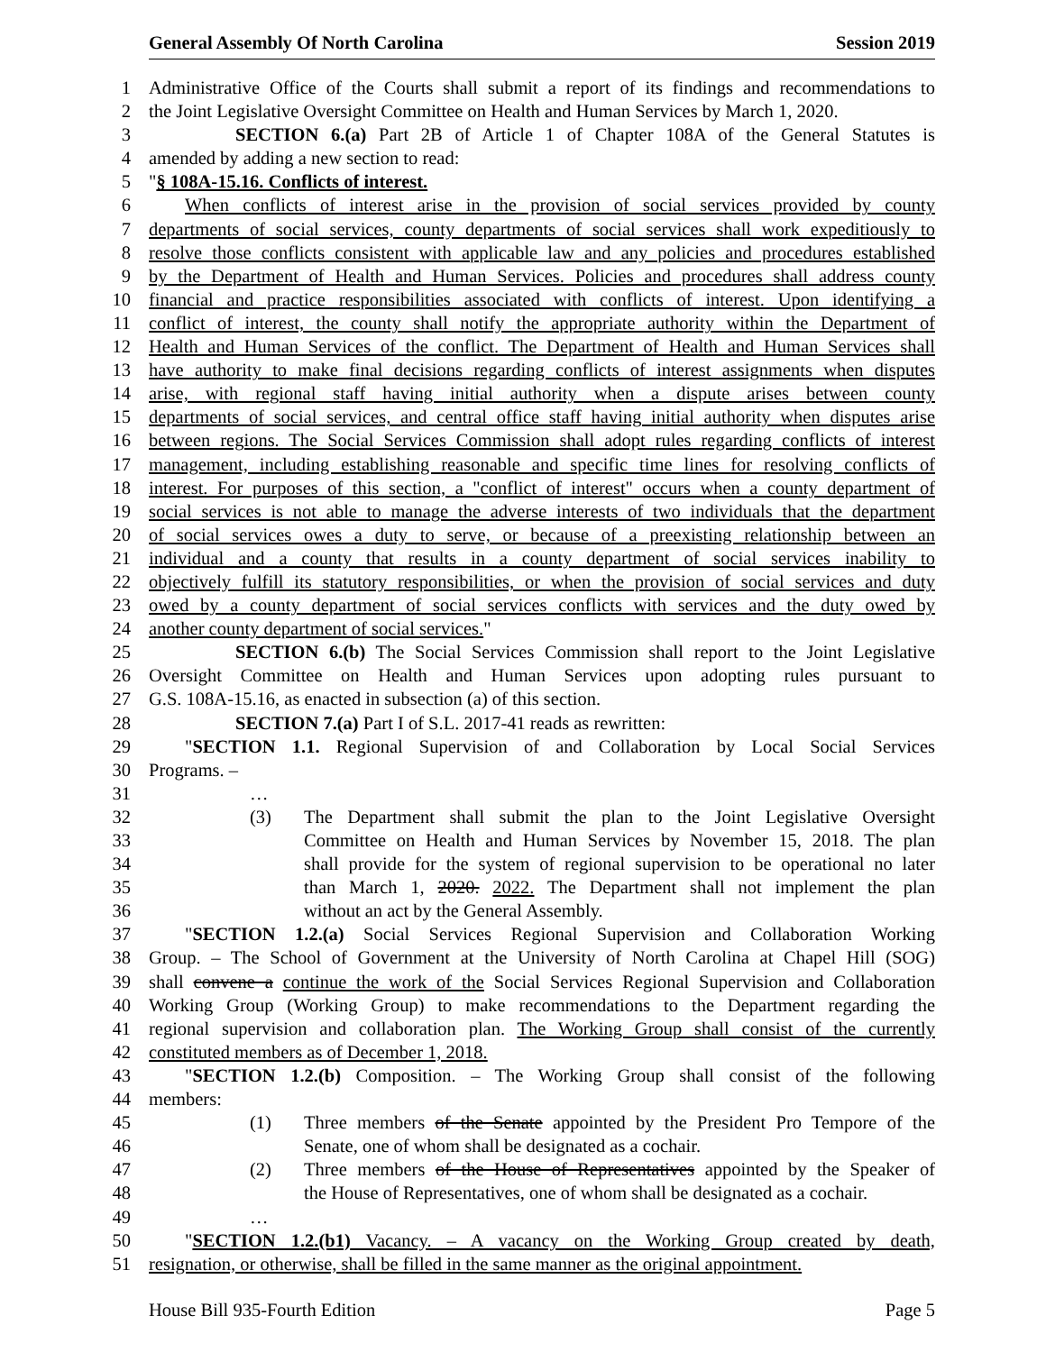General Assembly Of North Carolina Session 2019
1 Administrative Office of the Courts shall submit a report of its findings and recommendations to
2 the Joint Legislative Oversight Committee on Health and Human Services by March 1, 2020.
3 SECTION 6.(a) Part 2B of Article 1 of Chapter 108A of the General Statutes is
4 amended by adding a new section to read:
5 "§ 108A-15.16. Conflicts of interest.
6 When conflicts of interest arise in the provision of social services provided by county
7 departments of social services, county departments of social services shall work expeditiously to
8 resolve those conflicts consistent with applicable law and any policies and procedures established
9 by the Department of Health and Human Services. Policies and procedures shall address county
10 financial and practice responsibilities associated with conflicts of interest. Upon identifying a
11 conflict of interest, the county shall notify the appropriate authority within the Department of
12 Health and Human Services of the conflict. The Department of Health and Human Services shall
13 have authority to make final decisions regarding conflicts of interest assignments when disputes
14 arise, with regional staff having initial authority when a dispute arises between county
15 departments of social services, and central office staff having initial authority when disputes arise
16 between regions. The Social Services Commission shall adopt rules regarding conflicts of interest
17 management, including establishing reasonable and specific time lines for resolving conflicts of
18 interest. For purposes of this section, a "conflict of interest" occurs when a county department of
19 social services is not able to manage the adverse interests of two individuals that the department
20 of social services owes a duty to serve, or because of a preexisting relationship between an
21 individual and a county that results in a county department of social services inability to
22 objectively fulfill its statutory responsibilities, or when the provision of social services and duty
23 owed by a county department of social services conflicts with services and the duty owed by
24 another county department of social services."
25 SECTION 6.(b) The Social Services Commission shall report to the Joint Legislative
26 Oversight Committee on Health and Human Services upon adopting rules pursuant to
27 G.S. 108A-15.16, as enacted in subsection (a) of this section.
28 SECTION 7.(a) Part I of S.L. 2017-41 reads as rewritten:
29 "SECTION 1.1. Regional Supervision of and Collaboration by Local Social Services
30 Programs. –
31 …
32 (3) The Department shall submit the plan to the Joint Legislative Oversight
33 Committee on Health and Human Services by November 15, 2018. The plan
34 shall provide for the system of regional supervision to be operational no later
35 than March 1, 2020. 2022. The Department shall not implement the plan
36 without an act by the General Assembly.
37 "SECTION 1.2.(a) Social Services Regional Supervision and Collaboration Working
38 Group. – The School of Government at the University of North Carolina at Chapel Hill (SOG)
39 shall convene a continue the work of the Social Services Regional Supervision and Collaboration
40 Working Group (Working Group) to make recommendations to the Department regarding the
41 regional supervision and collaboration plan. The Working Group shall consist of the currently
42 constituted members as of December 1, 2018.
43 "SECTION 1.2.(b) Composition. – The Working Group shall consist of the following
44 members:
45 (1) Three members of the Senate appointed by the President Pro Tempore of the
46 Senate, one of whom shall be designated as a cochair.
47 (2) Three members of the House of Representatives appointed by the Speaker of
48 the House of Representatives, one of whom shall be designated as a cochair.
49 …
50 "SECTION 1.2.(b1) Vacancy. – A vacancy on the Working Group created by death,
51 resignation, or otherwise, shall be filled in the same manner as the original appointment.
House Bill 935-Fourth Edition Page 5